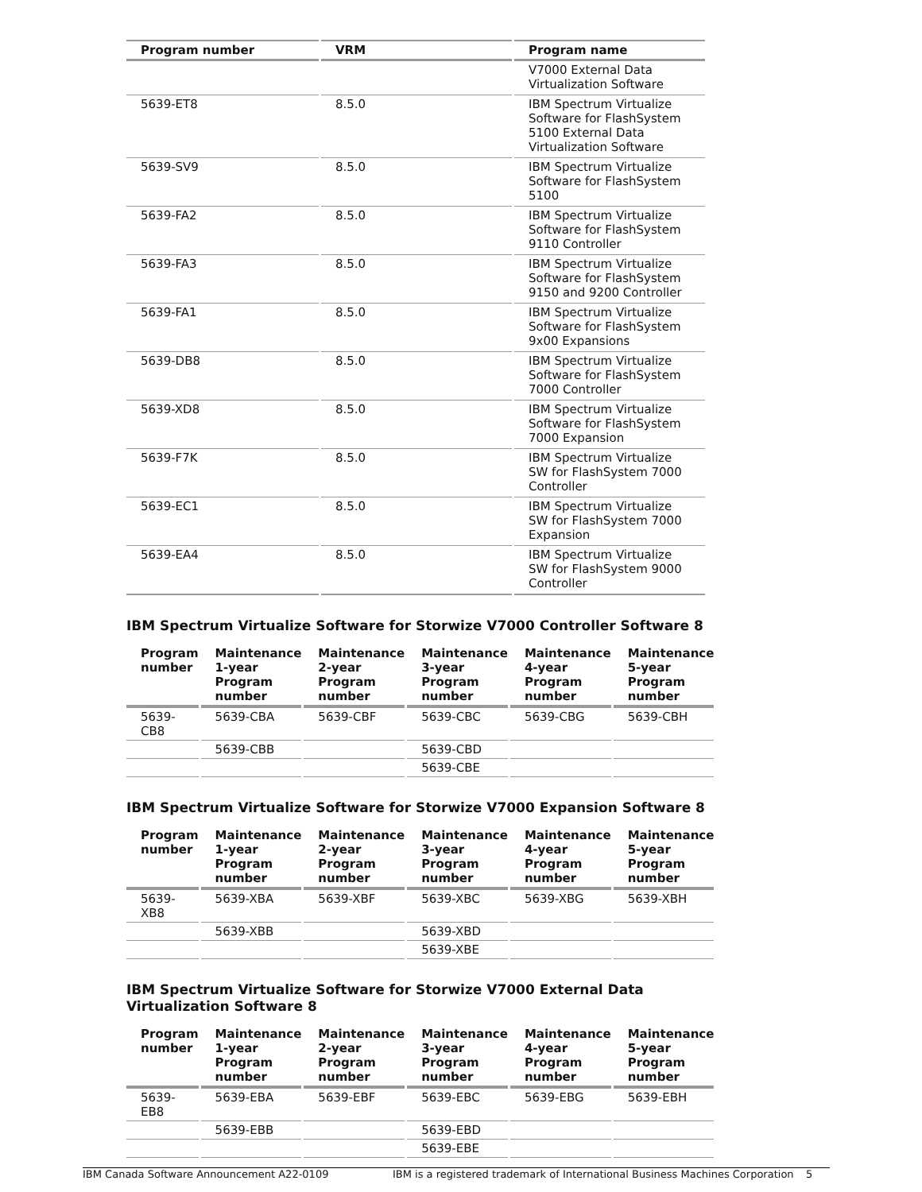| Program number | VRM | Program name |
| --- | --- | --- |
| | | V7000 External Data Virtualization Software |
| 5639-ET8 | 8.5.0 | IBM Spectrum Virtualize Software for FlashSystem 5100 External Data Virtualization Software |
| 5639-SV9 | 8.5.0 | IBM Spectrum Virtualize Software for FlashSystem 5100 |
| 5639-FA2 | 8.5.0 | IBM Spectrum Virtualize Software for FlashSystem 9110 Controller |
| 5639-FA3 | 8.5.0 | IBM Spectrum Virtualize Software for FlashSystem 9150 and 9200 Controller |
| 5639-FA1 | 8.5.0 | IBM Spectrum Virtualize Software for FlashSystem 9x00 Expansions |
| 5639-DB8 | 8.5.0 | IBM Spectrum Virtualize Software for FlashSystem 7000 Controller |
| 5639-XD8 | 8.5.0 | IBM Spectrum Virtualize Software for FlashSystem 7000 Expansion |
| 5639-F7K | 8.5.0 | IBM Spectrum Virtualize SW for FlashSystem 7000 Controller |
| 5639-EC1 | 8.5.0 | IBM Spectrum Virtualize SW for FlashSystem 7000 Expansion |
| 5639-EA4 | 8.5.0 | IBM Spectrum Virtualize SW for FlashSystem 9000 Controller |
IBM Spectrum Virtualize Software for Storwize V7000 Controller Software 8
| Program number | Maintenance 1-year Program number | Maintenance 2-year Program number | Maintenance 3-year Program number | Maintenance 4-year Program number | Maintenance 5-year Program number |
| --- | --- | --- | --- | --- | --- |
| 5639-CB8 | 5639-CBA | 5639-CBF | 5639-CBC | 5639-CBG | 5639-CBH |
| | 5639-CBB | | 5639-CBD | | |
| | | | 5639-CBE | | |
IBM Spectrum Virtualize Software for Storwize V7000 Expansion Software 8
| Program number | Maintenance 1-year Program number | Maintenance 2-year Program number | Maintenance 3-year Program number | Maintenance 4-year Program number | Maintenance 5-year Program number |
| --- | --- | --- | --- | --- | --- |
| 5639-XB8 | 5639-XBA | 5639-XBF | 5639-XBC | 5639-XBG | 5639-XBH |
| | 5639-XBB | | 5639-XBD | | |
| | | | 5639-XBE | | |
IBM Spectrum Virtualize Software for Storwize V7000 External Data
Virtualization Software 8
| Program number | Maintenance 1-year Program number | Maintenance 2-year Program number | Maintenance 3-year Program number | Maintenance 4-year Program number | Maintenance 5-year Program number |
| --- | --- | --- | --- | --- | --- |
| 5639-EB8 | 5639-EBA | 5639-EBF | 5639-EBC | 5639-EBG | 5639-EBH |
| | 5639-EBB | | 5639-EBD | | |
| | | | 5639-EBE | | |
IBM Canada Software Announcement A22-0109 IBM is a registered trademark of International Business Machines Corporation 5